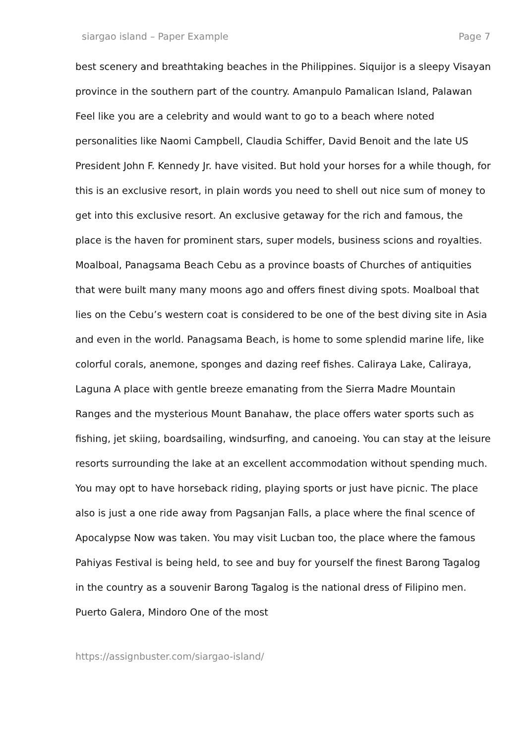siargao island – Paper Example Page 7
best scenery and breathtaking beaches in the Philippines. Siquijor is a sleepy Visayan province in the southern part of the country. Amanpulo Pamalican Island, Palawan Feel like you are a celebrity and would want to go to a beach where noted personalities like Naomi Campbell, Claudia Schiffer, David Benoit and the late US President John F. Kennedy Jr. have visited. But hold your horses for a while though, for this is an exclusive resort, in plain words you need to shell out nice sum of money to get into this exclusive resort. An exclusive getaway for the rich and famous, the place is the haven for prominent stars, super models, business scions and royalties. Moalboal, Panagsama Beach Cebu as a province boasts of Churches of antiquities that were built many many moons ago and offers finest diving spots. Moalboal that lies on the Cebu’s western coat is considered to be one of the best diving site in Asia and even in the world. Panagsama Beach, is home to some splendid marine life, like colorful corals, anemone, sponges and dazing reef fishes. Caliraya Lake, Caliraya, Laguna A place with gentle breeze emanating from the Sierra Madre Mountain Ranges and the mysterious Mount Banahaw, the place offers water sports such as fishing, jet skiing, boardsailing, windsurfing, and canoeing. You can stay at the leisure resorts surrounding the lake at an excellent accommodation without spending much. You may opt to have horseback riding, playing sports or just have picnic. The place also is just a one ride away from Pagsanjan Falls, a place where the final scence of Apocalypse Now was taken. You may visit Lucban too, the place where the famous Pahiyas Festival is being held, to see and buy for yourself the finest Barong Tagalog in the country as a souvenir Barong Tagalog is the national dress of Filipino men. Puerto Galera, Mindoro One of the most
https://assignbuster.com/siargao-island/